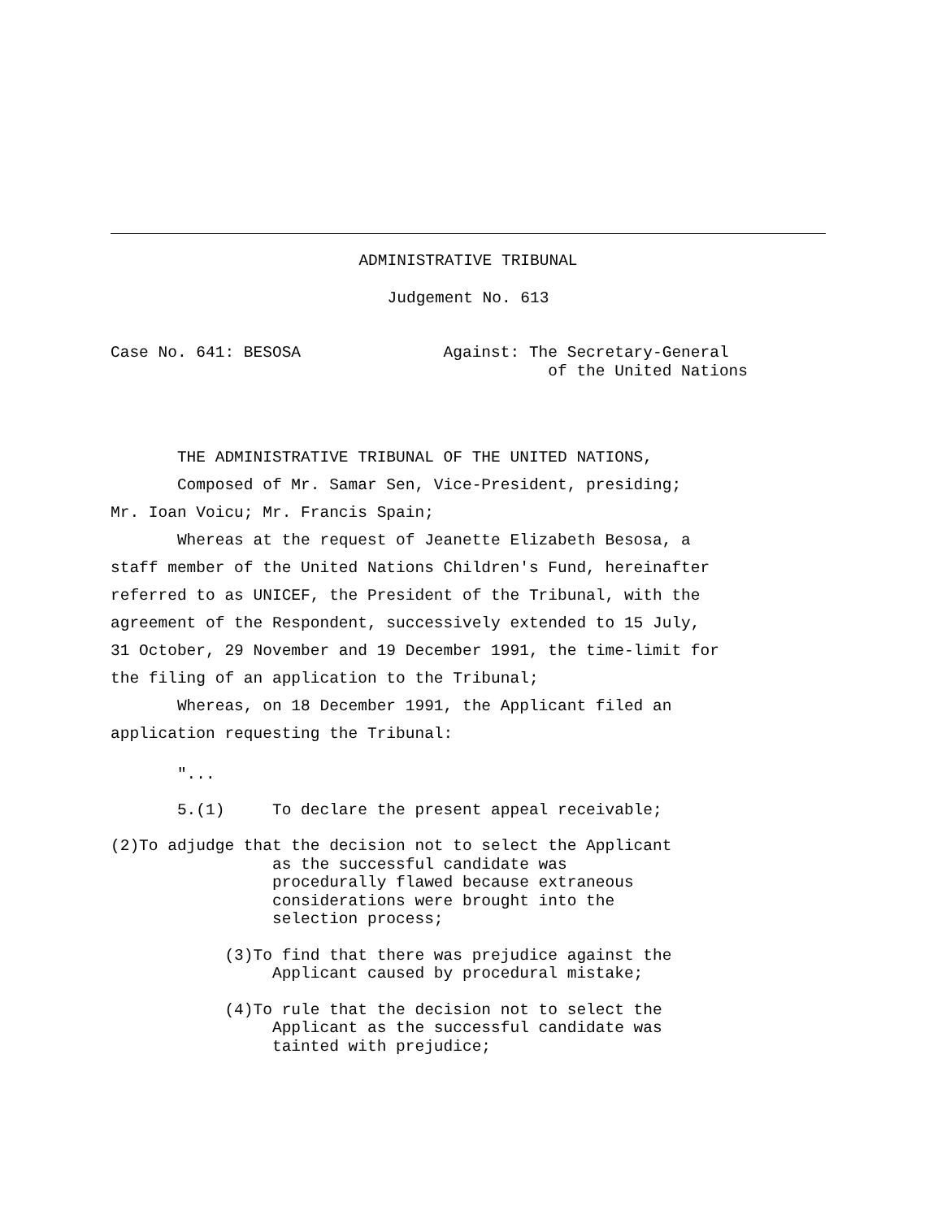ADMINISTRATIVE TRIBUNAL
Judgement No. 613
Case No. 641: BESOSA Against: The Secretary-General of the United Nations
THE ADMINISTRATIVE TRIBUNAL OF THE UNITED NATIONS,
Composed of Mr. Samar Sen, Vice-President, presiding;
Mr. Ioan Voicu; Mr. Francis Spain;
Whereas at the request of Jeanette Elizabeth Besosa, a
staff member of the United Nations Children's Fund, hereinafter
referred to as UNICEF, the President of the Tribunal, with the
agreement of the Respondent, successively extended to 15 July,
31 October, 29 November and 19 December 1991, the time-limit for
the filing of an application to the Tribunal;
Whereas, on 18 December 1991, the Applicant filed an
application requesting the Tribunal:
"...
5.(1) To declare the present appeal receivable;
(2)To adjudge that the decision not to select the Applicant as the successful candidate was procedurally flawed because extraneous considerations were brought into the selection process;
(3)To find that there was prejudice against the Applicant caused by procedural mistake;
(4)To rule that the decision not to select the Applicant as the successful candidate was tainted with prejudice;